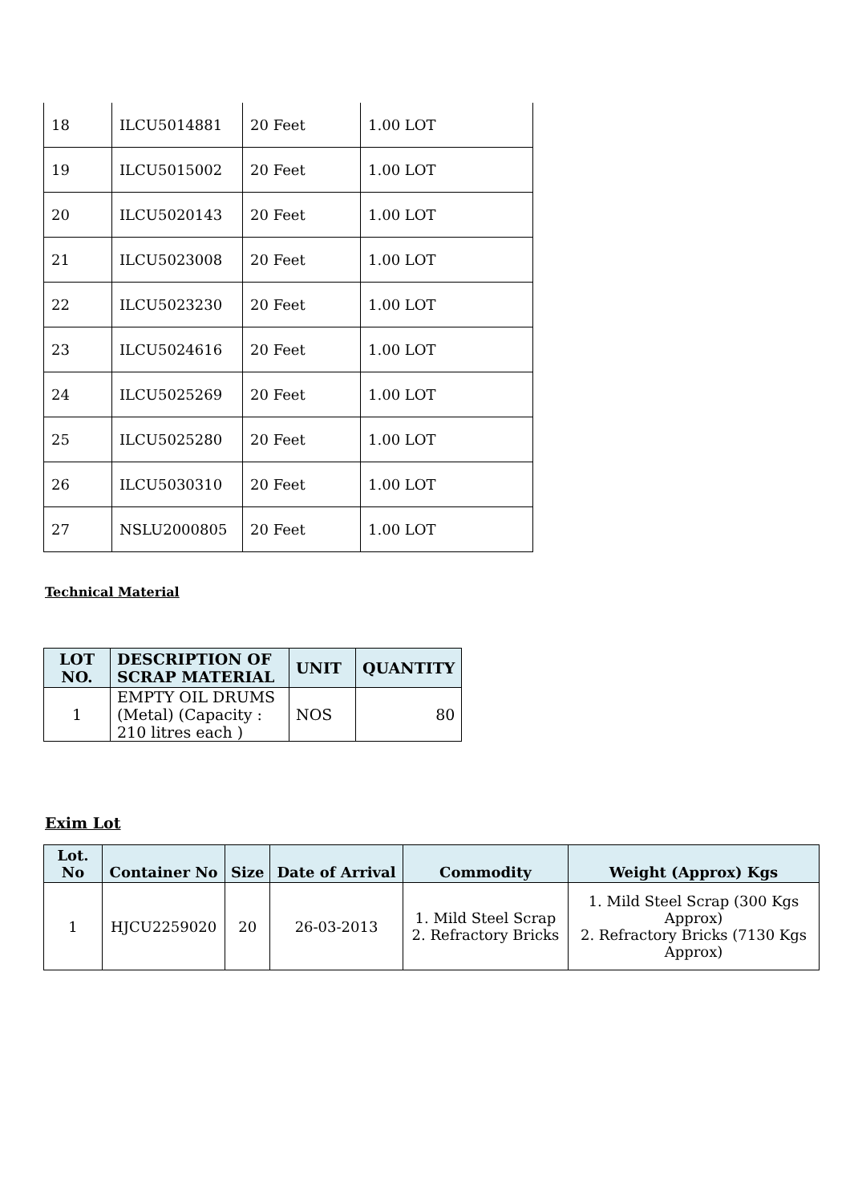| 18 | ILCU5014881 | 20 Feet | 1.00 LOT |
| 19 | ILCU5015002 | 20 Feet | 1.00 LOT |
| 20 | ILCU5020143 | 20 Feet | 1.00 LOT |
| 21 | ILCU5023008 | 20 Feet | 1.00 LOT |
| 22 | ILCU5023230 | 20 Feet | 1.00 LOT |
| 23 | ILCU5024616 | 20 Feet | 1.00 LOT |
| 24 | ILCU5025269 | 20 Feet | 1.00 LOT |
| 25 | ILCU5025280 | 20 Feet | 1.00 LOT |
| 26 | ILCU5030310 | 20 Feet | 1.00 LOT |
| 27 | NSLU2000805 | 20 Feet | 1.00 LOT |
Technical Material
| LOT NO. | DESCRIPTION OF SCRAP MATERIAL | UNIT | QUANTITY |
| --- | --- | --- | --- |
| 1 | EMPTY OIL DRUMS (Metal) (Capacity : 210 litres each ) | NOS | 80 |
Exim Lot
| Lot. No | Container No | Size | Date of Arrival | Commodity | Weight (Approx) Kgs |
| --- | --- | --- | --- | --- | --- |
| 1 | HJCU2259020 | 20 | 26-03-2013 | 1. Mild Steel Scrap 2. Refractory Bricks | 1. Mild Steel Scrap (300 Kgs Approx) 2. Refractory Bricks (7130 Kgs Approx) |